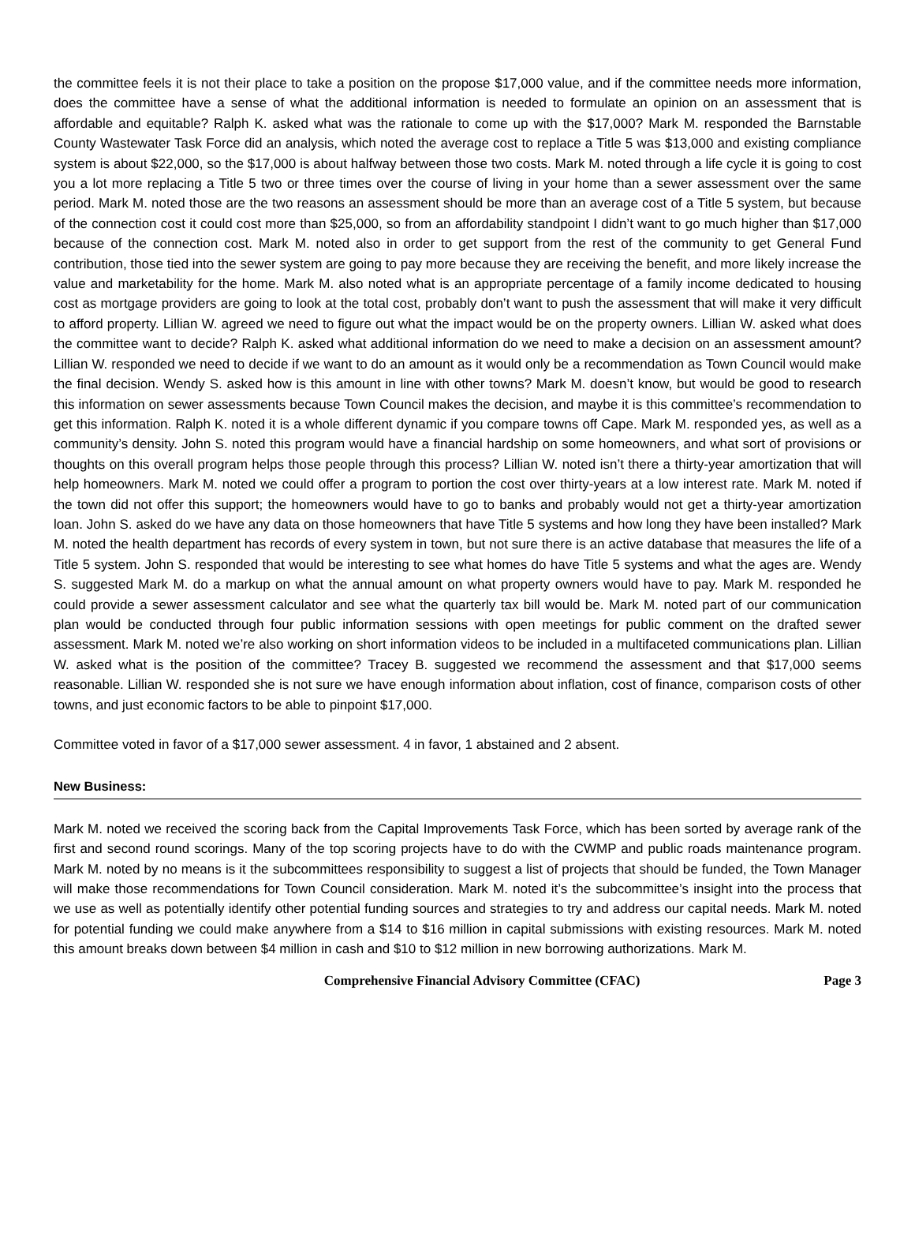the committee feels it is not their place to take a position on the propose $17,000 value, and if the committee needs more information, does the committee have a sense of what the additional information is needed to formulate an opinion on an assessment that is affordable and equitable? Ralph K. asked what was the rationale to come up with the $17,000? Mark M. responded the Barnstable County Wastewater Task Force did an analysis, which noted the average cost to replace a Title 5 was $13,000 and existing compliance system is about $22,000, so the $17,000 is about halfway between those two costs. Mark M. noted through a life cycle it is going to cost you a lot more replacing a Title 5 two or three times over the course of living in your home than a sewer assessment over the same period. Mark M. noted those are the two reasons an assessment should be more than an average cost of a Title 5 system, but because of the connection cost it could cost more than $25,000, so from an affordability standpoint I didn’t want to go much higher than $17,000 because of the connection cost. Mark M. noted also in order to get support from the rest of the community to get General Fund contribution, those tied into the sewer system are going to pay more because they are receiving the benefit, and more likely increase the value and marketability for the home. Mark M. also noted what is an appropriate percentage of a family income dedicated to housing cost as mortgage providers are going to look at the total cost, probably don’t want to push the assessment that will make it very difficult to afford property. Lillian W. agreed we need to figure out what the impact would be on the property owners. Lillian W. asked what does the committee want to decide? Ralph K. asked what additional information do we need to make a decision on an assessment amount? Lillian W. responded we need to decide if we want to do an amount as it would only be a recommendation as Town Council would make the final decision. Wendy S. asked how is this amount in line with other towns? Mark M. doesn’t know, but would be good to research this information on sewer assessments because Town Council makes the decision, and maybe it is this committee’s recommendation to get this information. Ralph K. noted it is a whole different dynamic if you compare towns off Cape. Mark M. responded yes, as well as a community’s density. John S. noted this program would have a financial hardship on some homeowners, and what sort of provisions or thoughts on this overall program helps those people through this process? Lillian W. noted isn’t there a thirty-year amortization that will help homeowners. Mark M. noted we could offer a program to portion the cost over thirty-years at a low interest rate. Mark M. noted if the town did not offer this support; the homeowners would have to go to banks and probably would not get a thirty-year amortization loan. John S. asked do we have any data on those homeowners that have Title 5 systems and how long they have been installed? Mark M. noted the health department has records of every system in town, but not sure there is an active database that measures the life of a Title 5 system. John S. responded that would be interesting to see what homes do have Title 5 systems and what the ages are. Wendy S. suggested Mark M. do a markup on what the annual amount on what property owners would have to pay. Mark M. responded he could provide a sewer assessment calculator and see what the quarterly tax bill would be. Mark M. noted part of our communication plan would be conducted through four public information sessions with open meetings for public comment on the drafted sewer assessment. Mark M. noted we’re also working on short information videos to be included in a multifaceted communications plan. Lillian W. asked what is the position of the committee? Tracey B. suggested we recommend the assessment and that $17,000 seems reasonable. Lillian W. responded she is not sure we have enough information about inflation, cost of finance, comparison costs of other towns, and just economic factors to be able to pinpoint $17,000.
Committee voted in favor of a $17,000 sewer assessment. 4 in favor, 1 abstained and 2 absent.
New Business:
Mark M. noted we received the scoring back from the Capital Improvements Task Force, which has been sorted by average rank of the first and second round scorings. Many of the top scoring projects have to do with the CWMP and public roads maintenance program. Mark M. noted by no means is it the subcommittees responsibility to suggest a list of projects that should be funded, the Town Manager will make those recommendations for Town Council consideration. Mark M. noted it’s the subcommittee’s insight into the process that we use as well as potentially identify other potential funding sources and strategies to try and address our capital needs. Mark M. noted for potential funding we could make anywhere from a $14 to $16 million in capital submissions with existing resources. Mark M. noted this amount breaks down between $4 million in cash and $10 to $12 million in new borrowing authorizations. Mark M.
Comprehensive Financial Advisory Committee (CFAC) Page 3